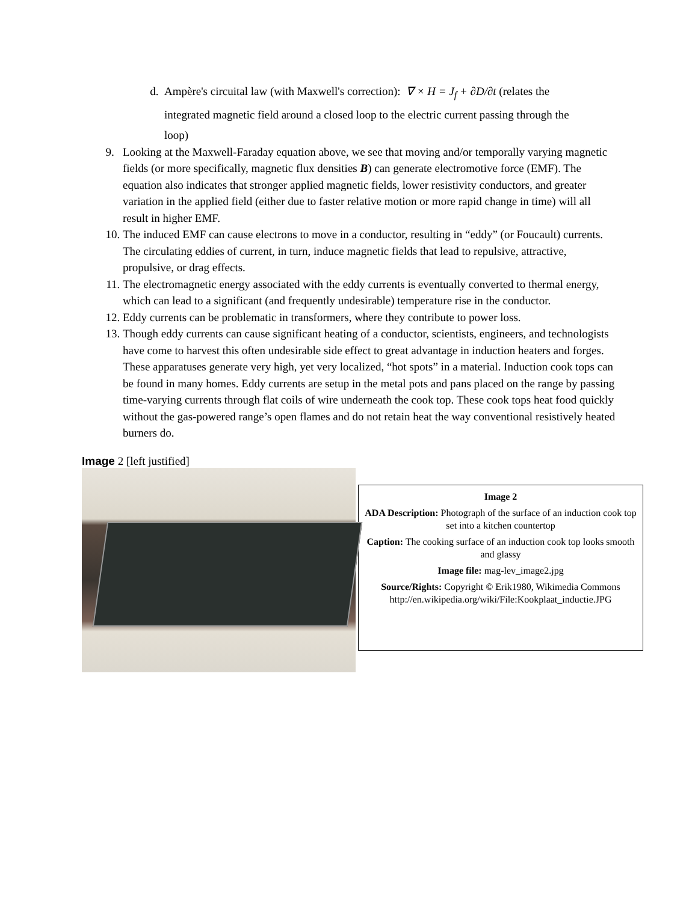d. Ampère's circuital law (with Maxwell's correction): ∇ × H = J<sub>f</sub> + ∂D/∂t (relates the
integrated magnetic field around a closed loop to the electric current passing through the
loop)
9. Looking at the Maxwell-Faraday equation above, we see that moving and/or temporally varying magnetic fields (or more specifically, magnetic flux densities B) can generate electromotive force (EMF). The equation also indicates that stronger applied magnetic fields, lower resistivity conductors, and greater variation in the applied field (either due to faster relative motion or more rapid change in time) will all result in higher EMF.
10. The induced EMF can cause electrons to move in a conductor, resulting in “eddy” (or Foucault) currents. The circulating eddies of current, in turn, induce magnetic fields that lead to repulsive, attractive, propulsive, or drag effects.
11. The electromagnetic energy associated with the eddy currents is eventually converted to thermal energy, which can lead to a significant (and frequently undesirable) temperature rise in the conductor.
12. Eddy currents can be problematic in transformers, where they contribute to power loss.
13. Though eddy currents can cause significant heating of a conductor, scientists, engineers, and technologists have come to harvest this often undesirable side effect to great advantage in induction heaters and forges. These apparatuses generate very high, yet very localized, “hot spots” in a material. Induction cook tops can be found in many homes. Eddy currents are setup in the metal pots and pans placed on the range by passing time-varying currents through flat coils of wire underneath the cook top. These cook tops heat food quickly without the gas-powered range’s open flames and do not retain heat the way conventional resistively heated burners do.
Image 2 [left justified]
Image 2
ADA Description: Photograph of the surface of an induction cook top set into a kitchen countertop
Caption: The cooking surface of an induction cook top looks smooth and glassy
Image file: mag-lev_image2.jpg
Source/Rights: Copyright © Erik1980, Wikimedia Commons http://en.wikipedia.org/wiki/File:Kookplaat_inductie.JPG